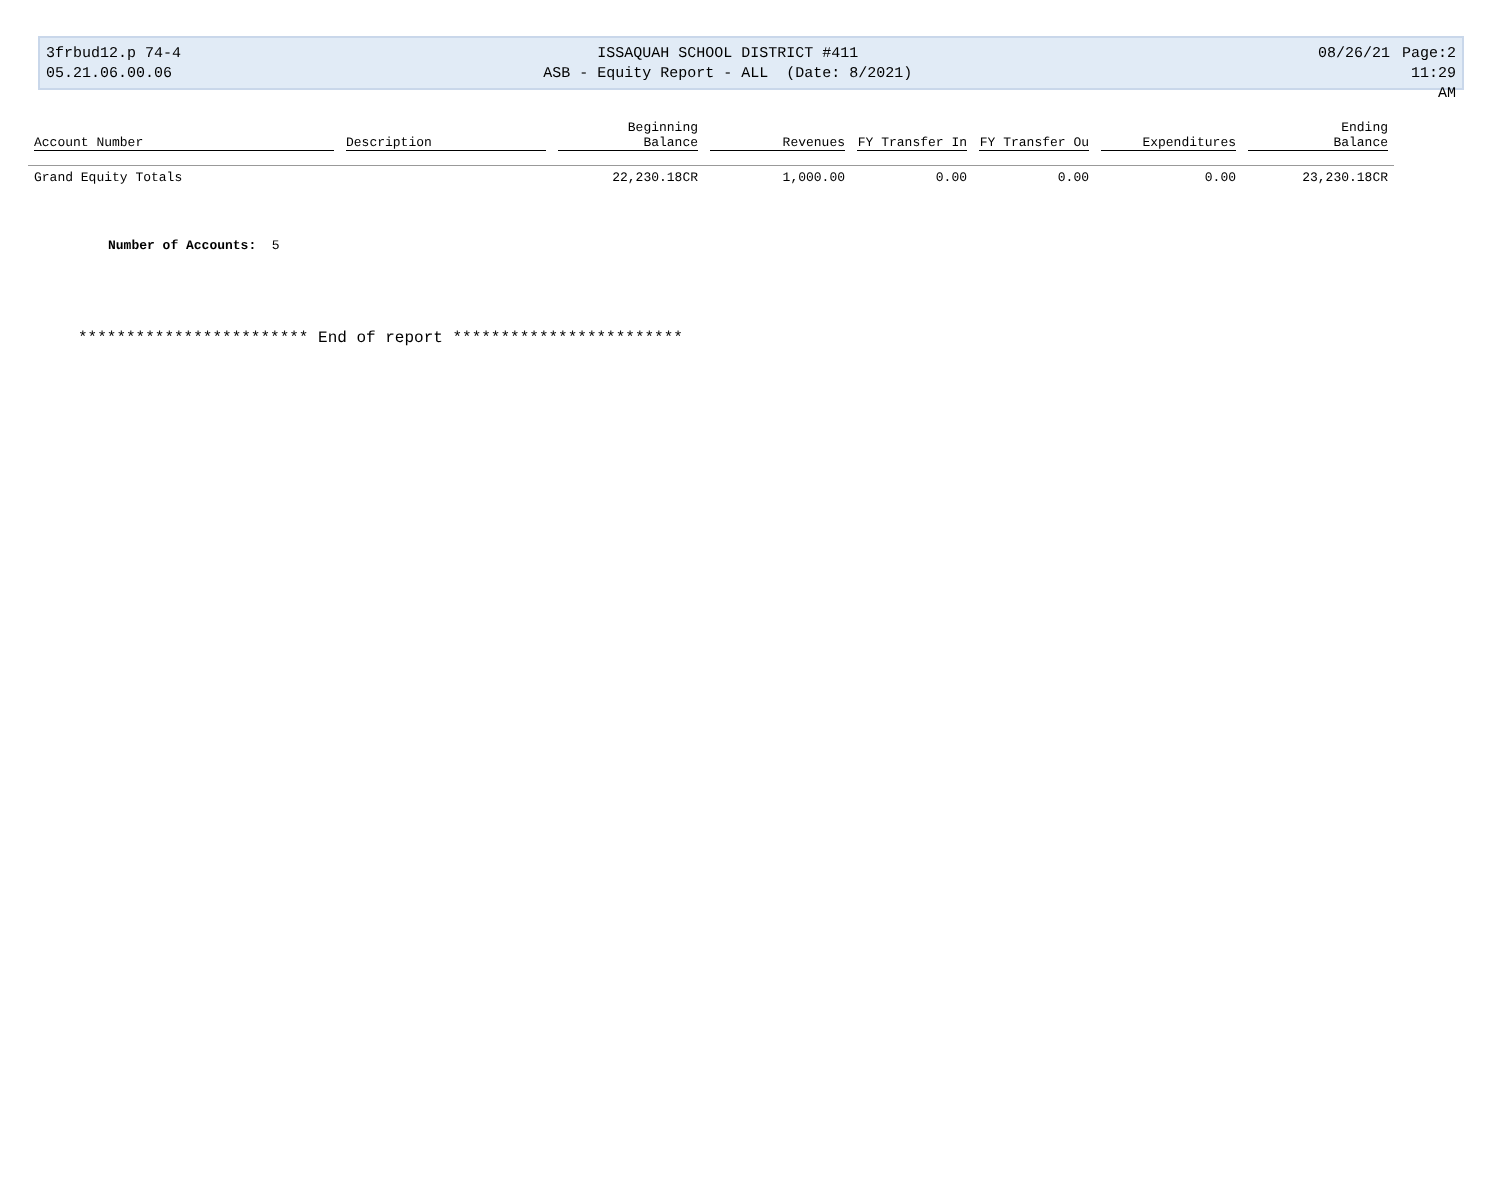3frbud12.p 74-4
05.21.06.00.06
ISSAQUAH SCHOOL DISTRICT #411
ASB - Equity Report - ALL (Date: 8/2021)
08/26/21 Page:2
11:29 AM
| Account Number | Description | Beginning Balance | Revenues | FY Transfer In | FY Transfer Ou | Expenditures | Ending Balance |
| --- | --- | --- | --- | --- | --- | --- | --- |
| Grand Equity Totals | | 22,230.18CR | 1,000.00 | 0.00 | 0.00 | 0.00 | 23,230.18CR |
Number of Accounts: 5
************************ End of report ************************